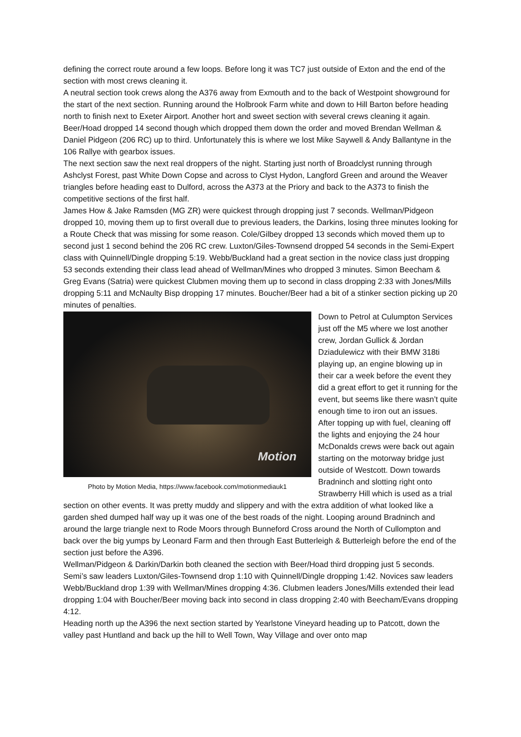defining the correct route around a few loops. Before long it was TC7 just outside of Exton and the end of the section with most crews cleaning it.
A neutral section took crews along the A376 away from Exmouth and to the back of Westpoint showground for the start of the next section. Running around the Holbrook Farm white and down to Hill Barton before heading north to finish next to Exeter Airport. Another hort and sweet section with several crews cleaning it again. Beer/Hoad dropped 14 second though which dropped them down the order and moved Brendan Wellman & Daniel Pidgeon (206 RC) up to third. Unfortunately this is where we lost Mike Saywell & Andy Ballantyne in the 106 Rallye with gearbox issues.
The next section saw the next real droppers of the night. Starting just north of Broadclyst running through Ashclyst Forest, past White Down Copse and across to Clyst Hydon, Langford Green and around the Weaver triangles before heading east to Dulford, across the A373 at the Priory and back to the A373 to finish the competitive sections of the first half.
James How & Jake Ramsden (MG ZR) were quickest through dropping just 7 seconds. Wellman/Pidgeon dropped 10, moving them up to first overall due to previous leaders, the Darkins, losing three minutes looking for a Route Check that was missing for some reason. Cole/Gilbey dropped 13 seconds which moved them up to second just 1 second behind the 206 RC crew. Luxton/Giles-Townsend dropped 54 seconds in the Semi-Expert class with Quinnell/Dingle dropping 5:19. Webb/Buckland had a great section in the novice class just dropping 53 seconds extending their class lead ahead of Wellman/Mines who dropped 3 minutes. Simon Beecham & Greg Evans (Satria) were quickest Clubmen moving them up to second in class dropping 2:33 with Jones/Mills dropping 5:11 and McNaulty Bisp dropping 17 minutes. Boucher/Beer had a bit of a stinker section picking up 20 minutes of penalties.
Motion
Photo by Motion Media, https://www.facebook.com/motionmediauk1
Down to Petrol at Culumpton Services just off the M5 where we lost another crew, Jordan Gullick & Jordan Dziadulewicz with their BMW 318ti playing up, an engine blowing up in their car a week before the event they did a great effort to get it running for the event, but seems like there wasn’t quite enough time to iron out an issues.
After topping up with fuel, cleaning off the lights and enjoying the 24 hour McDonalds crews were back out again starting on the motorway bridge just outside of Westcott. Down towards Bradninch and slotting right onto Strawberry Hill which is used as a trial section on other events. It was pretty muddy and slippery and with the extra addition of what looked like a garden shed dumped half way up it was one of the best roads of the night. Looping around Bradninch and around the large triangle next to Rode Moors through Bunneford Cross around the North of Cullompton and back over the big yumps by Leonard Farm and then through East Butterleigh & Butterleigh before the end of the section just before the A396.
Wellman/Pidgeon & Darkin/Darkin both cleaned the section with Beer/Hoad third dropping just 5 seconds. Semi’s saw leaders Luxton/Giles-Townsend drop 1:10 with Quinnell/Dingle dropping 1:42. Novices saw leaders Webb/Buckland drop 1:39 with Wellman/Mines dropping 4:36. Clubmen leaders Jones/Mills extended their lead dropping 1:04 with Boucher/Beer moving back into second in class dropping 2:40 with Beecham/Evans dropping 4:12.
Heading north up the A396 the next section started by Yearlstone Vineyard heading up to Patcott, down the valley past Huntland and back up the hill to Well Town, Way Village and over onto map